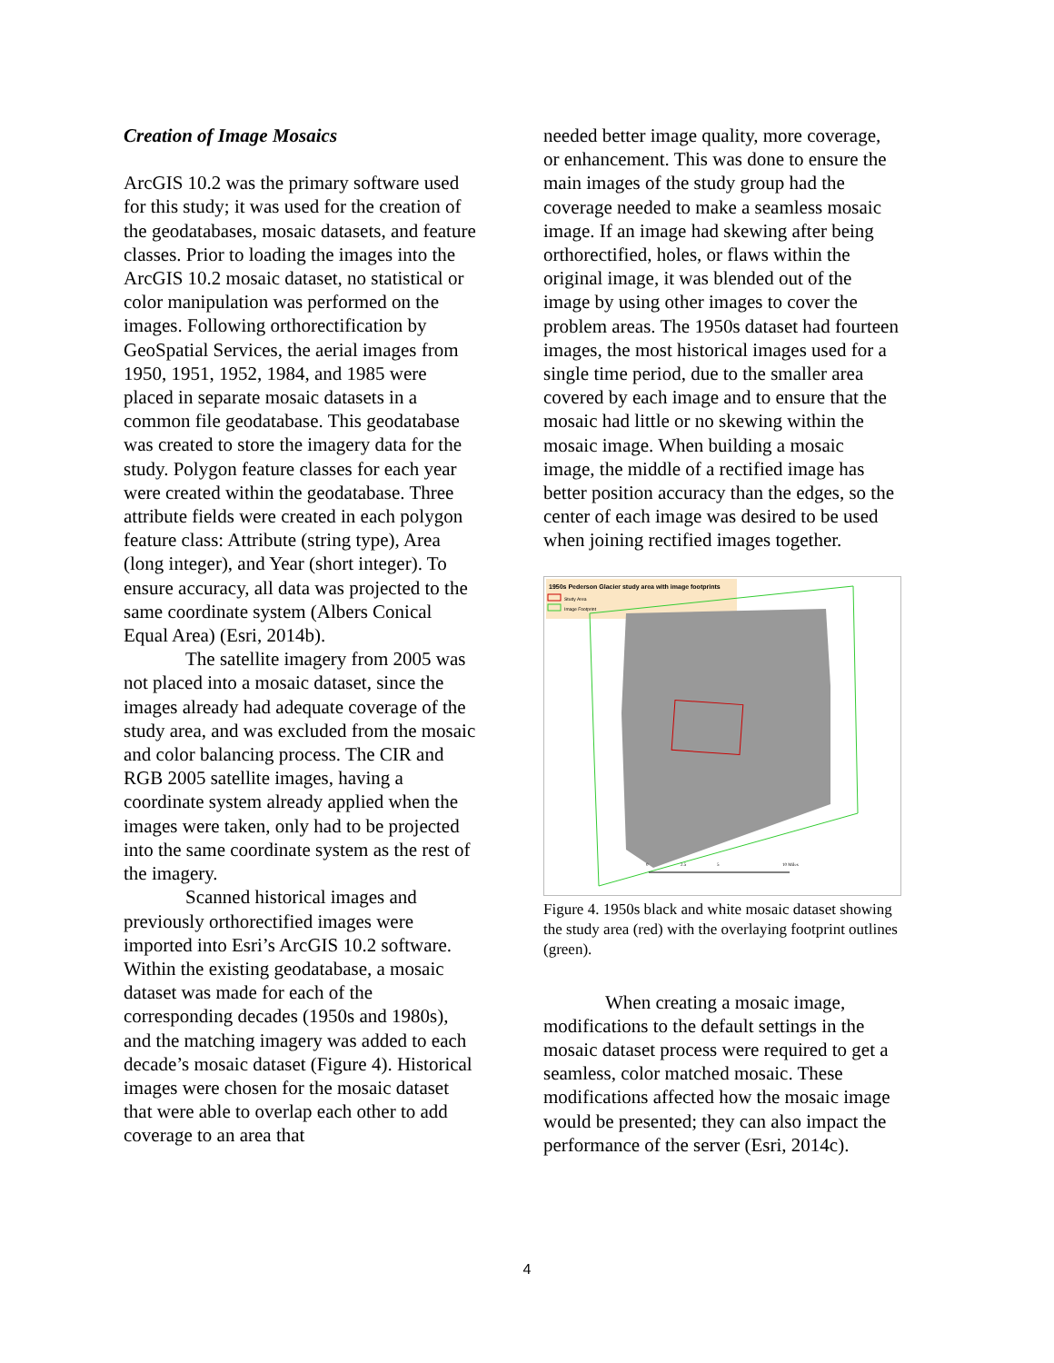Creation of Image Mosaics
ArcGIS 10.2 was the primary software used for this study; it was used for the creation of the geodatabases, mosaic datasets, and feature classes. Prior to loading the images into the ArcGIS 10.2 mosaic dataset, no statistical or color manipulation was performed on the images. Following orthorectification by GeoSpatial Services, the aerial images from 1950, 1951, 1952, 1984, and 1985 were placed in separate mosaic datasets in a common file geodatabase. This geodatabase was created to store the imagery data for the study. Polygon feature classes for each year were created within the geodatabase. Three attribute fields were created in each polygon feature class: Attribute (string type), Area (long integer), and Year (short integer). To ensure accuracy, all data was projected to the same coordinate system (Albers Conical Equal Area) (Esri, 2014b).
The satellite imagery from 2005 was not placed into a mosaic dataset, since the images already had adequate coverage of the study area, and was excluded from the mosaic and color balancing process. The CIR and RGB 2005 satellite images, having a coordinate system already applied when the images were taken, only had to be projected into the same coordinate system as the rest of the imagery.
Scanned historical images and previously orthorectified images were imported into Esri’s ArcGIS 10.2 software. Within the existing geodatabase, a mosaic dataset was made for each of the corresponding decades (1950s and 1980s), and the matching imagery was added to each decade’s mosaic dataset (Figure 4). Historical images were chosen for the mosaic dataset that were able to overlap each other to add coverage to an area that
needed better image quality, more coverage, or enhancement. This was done to ensure the main images of the study group had the coverage needed to make a seamless mosaic image. If an image had skewing after being orthorectified, holes, or flaws within the original image, it was blended out of the image by using other images to cover the problem areas. The 1950s dataset had fourteen images, the most historical images used for a single time period, due to the smaller area covered by each image and to ensure that the mosaic had little or no skewing within the mosaic image. When building a mosaic image, the middle of a rectified image has better position accuracy than the edges, so the center of each image was desired to be used when joining rectified images together.
1950s Pederson Glacier study area with image footprints
Study Area
Image Footprint
0
2.5
5
10 Miles
Figure 4. 1950s black and white mosaic dataset showing the study area (red) with the overlaying footprint outlines (green).
When creating a mosaic image, modifications to the default settings in the mosaic dataset process were required to get a seamless, color matched mosaic. These modifications affected how the mosaic image would be presented; they can also impact the performance of the server (Esri, 2014c).
4